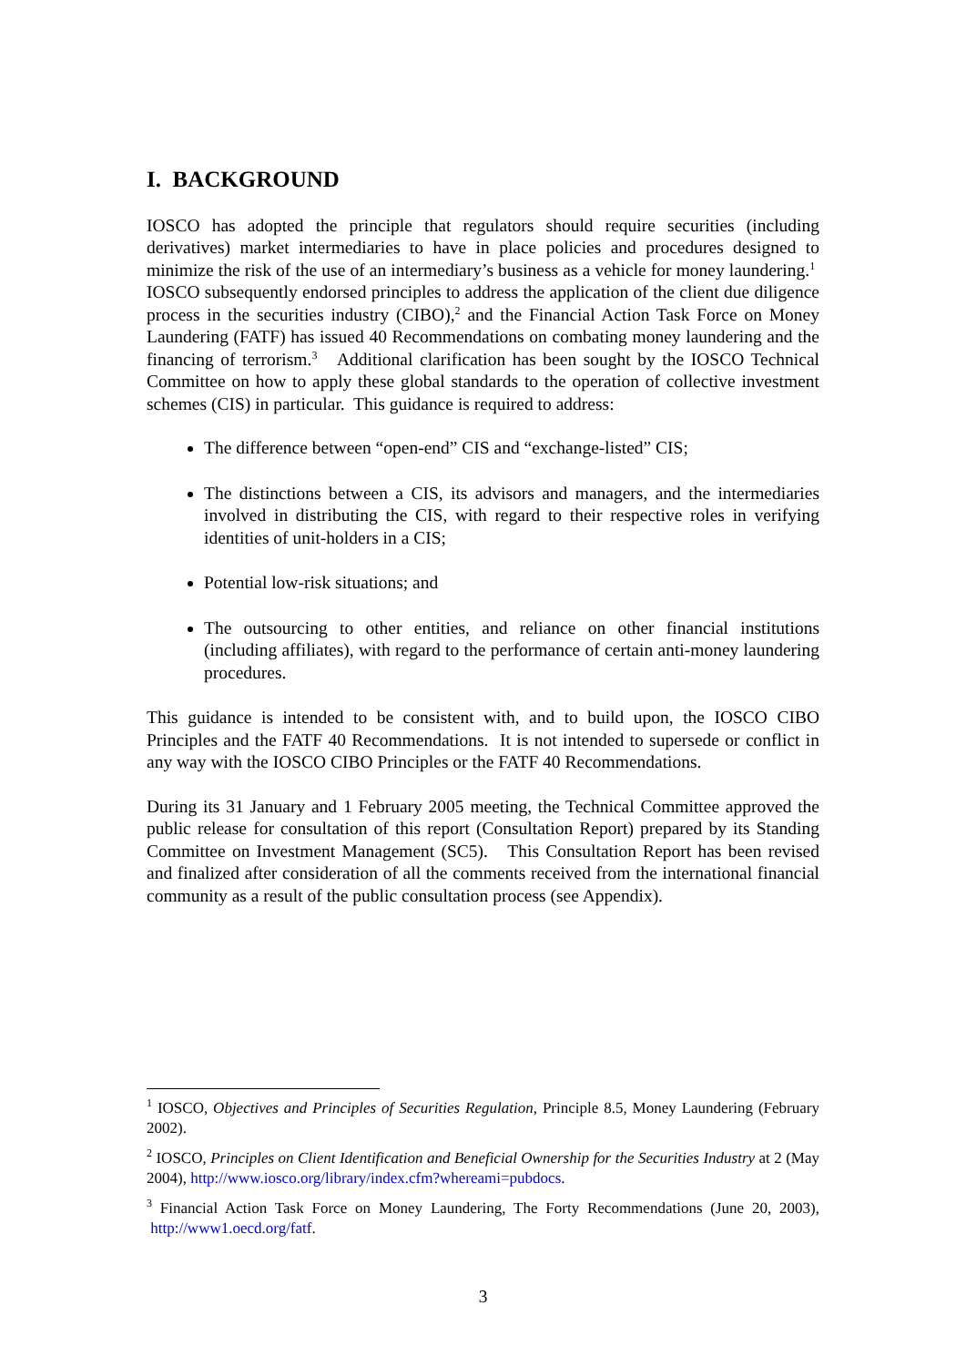I. BACKGROUND
IOSCO has adopted the principle that regulators should require securities (including derivatives) market intermediaries to have in place policies and procedures designed to minimize the risk of the use of an intermediary’s business as a vehicle for money laundering.<sup>1</sup> IOSCO subsequently endorsed principles to address the application of the client due diligence process in the securities industry (CIBO),<sup>2</sup> and the Financial Action Task Force on Money Laundering (FATF) has issued 40 Recommendations on combating money laundering and the financing of terrorism.<sup>3</sup> Additional clarification has been sought by the IOSCO Technical Committee on how to apply these global standards to the operation of collective investment schemes (CIS) in particular. This guidance is required to address:
The difference between “open-end” CIS and “exchange-listed” CIS;
The distinctions between a CIS, its advisors and managers, and the intermediaries involved in distributing the CIS, with regard to their respective roles in verifying identities of unit-holders in a CIS;
Potential low-risk situations; and
The outsourcing to other entities, and reliance on other financial institutions (including affiliates), with regard to the performance of certain anti-money laundering procedures.
This guidance is intended to be consistent with, and to build upon, the IOSCO CIBO Principles and the FATF 40 Recommendations. It is not intended to supersede or conflict in any way with the IOSCO CIBO Principles or the FATF 40 Recommendations.
During its 31 January and 1 February 2005 meeting, the Technical Committee approved the public release for consultation of this report (Consultation Report) prepared by its Standing Committee on Investment Management (SC5). This Consultation Report has been revised and finalized after consideration of all the comments received from the international financial community as a result of the public consultation process (see Appendix).
<sup>1</sup> IOSCO, Objectives and Principles of Securities Regulation, Principle 8.5, Money Laundering (February 2002).
<sup>2</sup> IOSCO, Principles on Client Identification and Beneficial Ownership for the Securities Industry at 2 (May 2004), http://www.iosco.org/library/index.cfm?whereami=pubdocs.
<sup>3</sup> Financial Action Task Force on Money Laundering, The Forty Recommendations (June 20, 2003), http://www1.oecd.org/fatf.
3